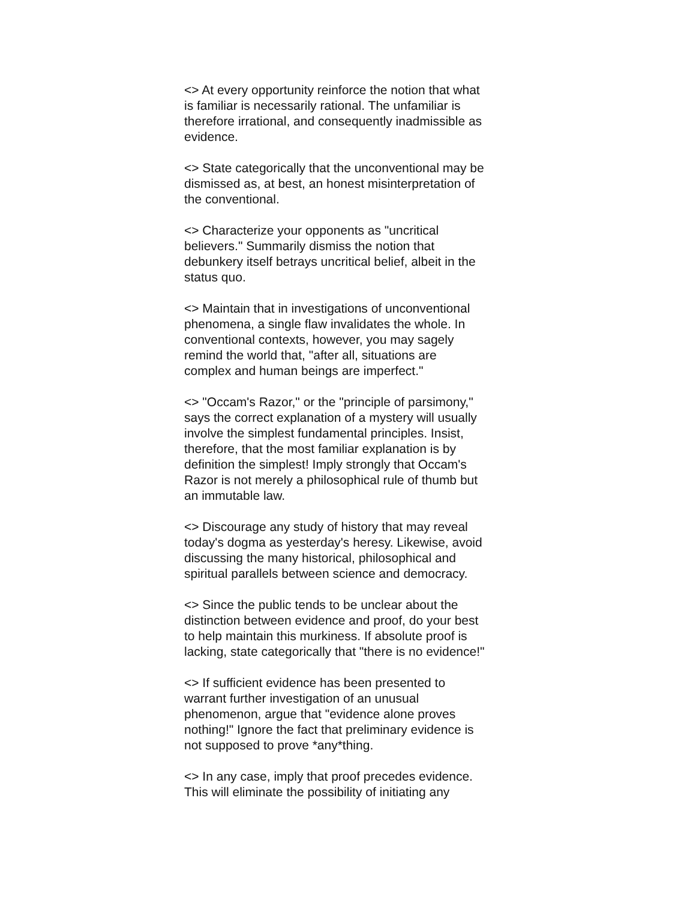<> At every opportunity reinforce the notion that what
is familiar is necessarily rational. The unfamiliar is
therefore irrational, and consequently inadmissible as
evidence.
<> State categorically that the unconventional may be
dismissed as, at best, an honest misinterpretation of
the conventional.
<> Characterize your opponents as "uncritical
believers." Summarily dismiss the notion that
debunkery itself betrays uncritical belief, albeit in the
status quo.
<> Maintain that in investigations of unconventional
phenomena, a single flaw invalidates the whole. In
conventional contexts, however, you may sagely
remind the world that, "after all, situations are
complex and human beings are imperfect."
<> "Occam's Razor," or the "principle of parsimony,"
says the correct explanation of a mystery will usually
involve the simplest fundamental principles. Insist,
therefore, that the most familiar explanation is by
definition the simplest! Imply strongly that Occam's
Razor is not merely a philosophical rule of thumb but
an immutable law.
<> Discourage any study of history that may reveal
today's dogma as yesterday's heresy. Likewise, avoid
discussing the many historical, philosophical and
spiritual parallels between science and democracy.
<> Since the public tends to be unclear about the
distinction between evidence and proof, do your best
to help maintain this murkiness. If absolute proof is
lacking, state categorically that "there is no evidence!"
<> If sufficient evidence has been presented to
warrant further investigation of an unusual
phenomenon, argue that "evidence alone proves
nothing!" Ignore the fact that preliminary evidence is
not supposed to prove *any*thing.
<> In any case, imply that proof precedes evidence.
This will eliminate the possibility of initiating any